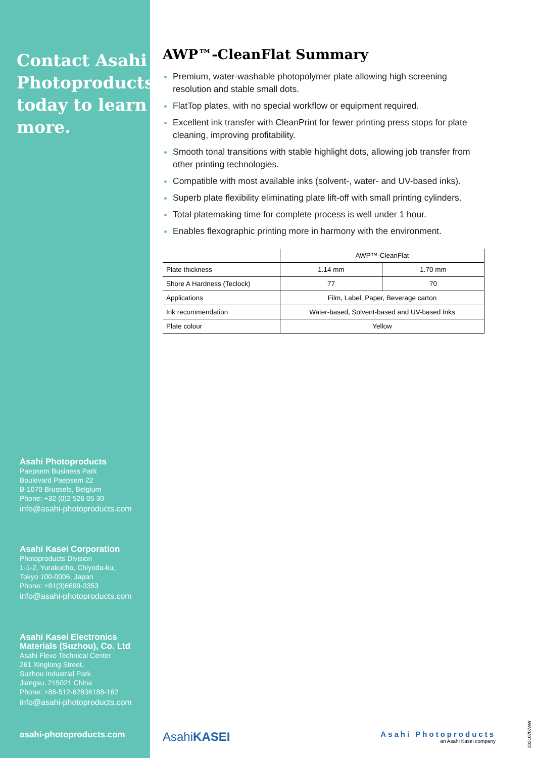Contact Asahi Photoproducts today to learn more.
Asahi Photoproducts
Paepsem Business Park
Boulevard Paepsem 22
B-1070 Brussels, Belgium
Phone: +32 (0)2 526 05 30
info@asahi-photoproducts.com
Asahi Kasei Corporation
Photoproducts Division
1-1-2, Yurakucho, Chiyoda-ku,
Tokyo 100-0006, Japan
Phone: +81(3)6699-3353
info@asahi-photoproducts.com
Asahi Kasei Electronics Materials (Suzhou), Co. Ltd
Asahi Flexo Technical Center
261 Xinglong Street,
Suzhou Industrial Park
Jiangsu, 215021 China
Phone: +86-512-62836188-162
info@asahi-photoproducts.com
asahi-photoproducts.com
AWP™-CleanFlat Summary
Premium, water-washable photopolymer plate allowing high screening resolution and stable small dots.
FlatTop plates, with no special workflow or equipment required.
Excellent ink transfer with CleanPrint for fewer printing press stops for plate cleaning, improving profitability.
Smooth tonal transitions with stable highlight dots, allowing job transfer from other printing technologies.
Compatible with most available inks (solvent-, water- and UV-based inks).
Superb plate flexibility eliminating plate lift-off with small printing cylinders.
Total platemaking time for complete process is well under 1 hour.
Enables flexographic printing more in harmony with the environment.
| | AWP™-CleanFlat | |
| Plate thickness | 1.14 mm | 1.70 mm |
| Shore A Hardness (Teclock) | 77 | 70 |
| Applications | Film, Label, Paper, Beverage carton | |
| Ink recommendation | Water-based, Solvent-based and UV-based Inks | |
| Plate colour | Yellow | |
AsahiKASEI
Asahi Photoproducts
an Asahi Kasei company
20210707AW